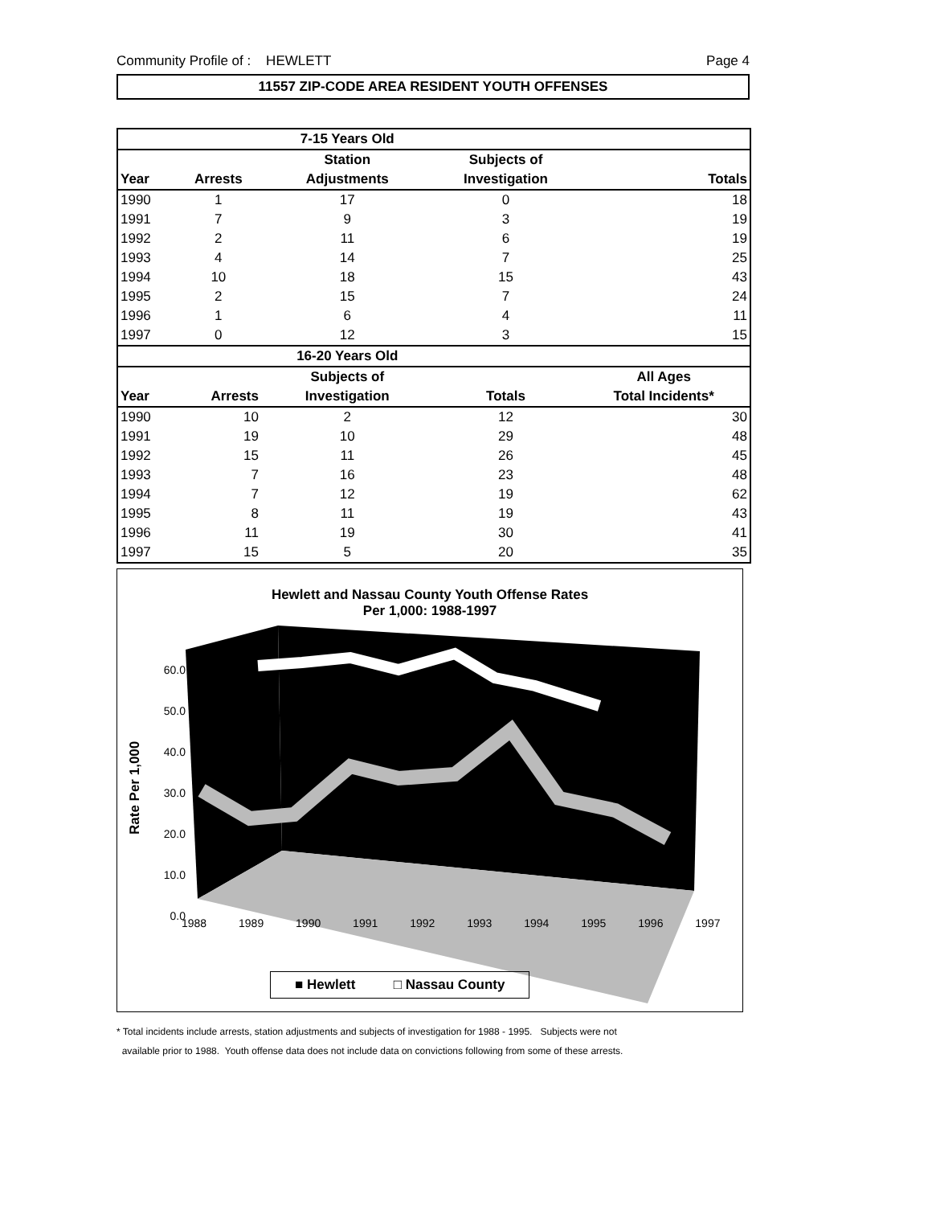Community Profile of : HEWLETT Page 4
11557 ZIP-CODE AREA RESIDENT YOUTH OFFENSES
| | | 7-15 Years Old | | |
| --- | --- | --- | --- | --- |
| | | Station | Subjects of | |
| Year | Arrests | Adjustments | Investigation | Totals |
| 1990 | 1 | 17 | 0 | 18 |
| 1991 | 7 | 9 | 3 | 19 |
| 1992 | 2 | 11 | 6 | 19 |
| 1993 | 4 | 14 | 7 | 25 |
| 1994 | 10 | 18 | 15 | 43 |
| 1995 | 2 | 15 | 7 | 24 |
| 1996 | 1 | 6 | 4 | 11 |
| 1997 | 0 | 12 | 3 | 15 |
| | | 16-20 Years Old | | |
| | | Subjects of | | All Ages |
| Year | Arrests | Investigation | Totals | Total Incidents* |
| 1990 | 10 | 2 | 12 | 30 |
| 1991 | 19 | 10 | 29 | 48 |
| 1992 | 15 | 11 | 26 | 45 |
| 1993 | 7 | 16 | 23 | 48 |
| 1994 | 7 | 12 | 19 | 62 |
| 1995 | 8 | 11 | 19 | 43 |
| 1996 | 11 | 19 | 30 | 41 |
| 1997 | 15 | 5 | 20 | 35 |
Hewlett and Nassau County Youth Offense Rates
Per 1,000: 1988-1997
60.0
50.0
40.0
30.0
20.0
10.0
0.0
Rate Per 1,000
1988 1989 1990 1991 1992 1993 1994 1995 1996 1997
■ Hewlett □ Nassau County
* Total incidents include arrests, station adjustments and subjects of investigation for 1988 - 1995. Subjects were not
available prior to 1988. Youth offense data does not include data on convictions following from some of these arrests.